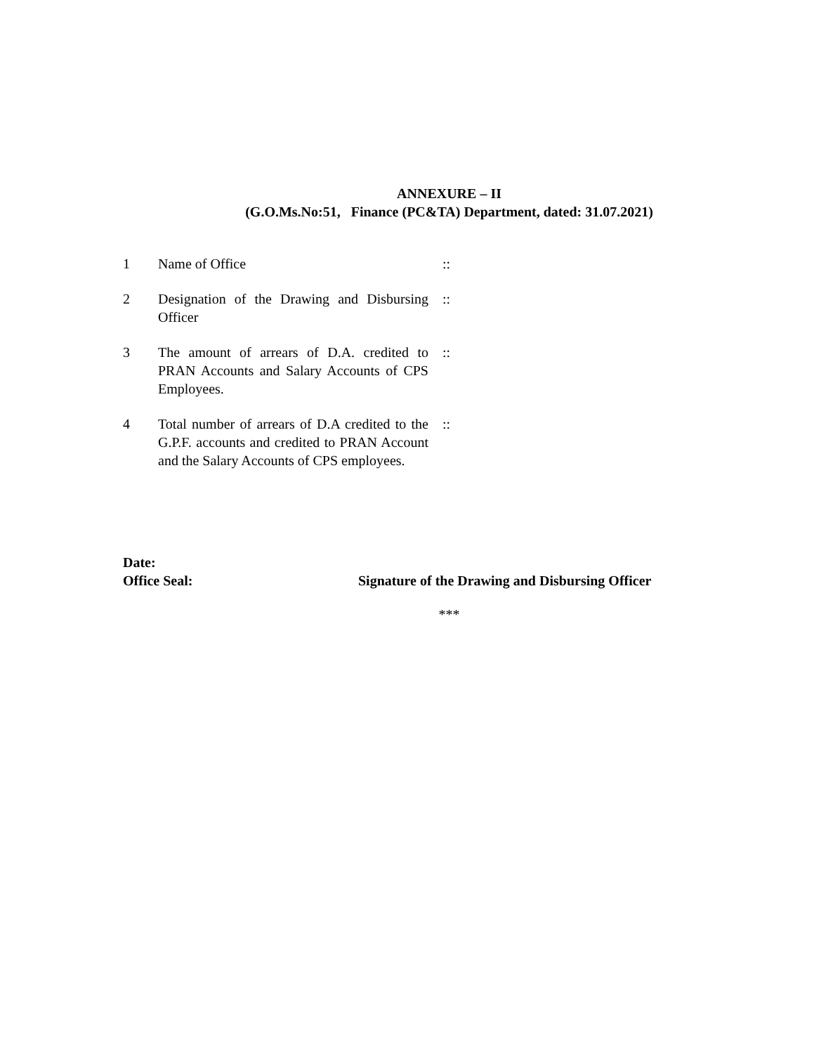ANNEXURE – II
(G.O.Ms.No:51, Finance (PC&TA) Department, dated: 31.07.2021)
| 1 | Name of Office | :: |
| 2 | Designation of the Drawing and Disbursing Officer | :: |
| 3 | The amount of arrears of D.A. credited to PRAN Accounts and Salary Accounts of CPS Employees. | :: |
| 4 | Total number of arrears of D.A credited to the G.P.F. accounts and credited to PRAN Account and the Salary Accounts of CPS employees. | :: |
Date:
Office Seal: Signature of the Drawing and Disbursing Officer
***